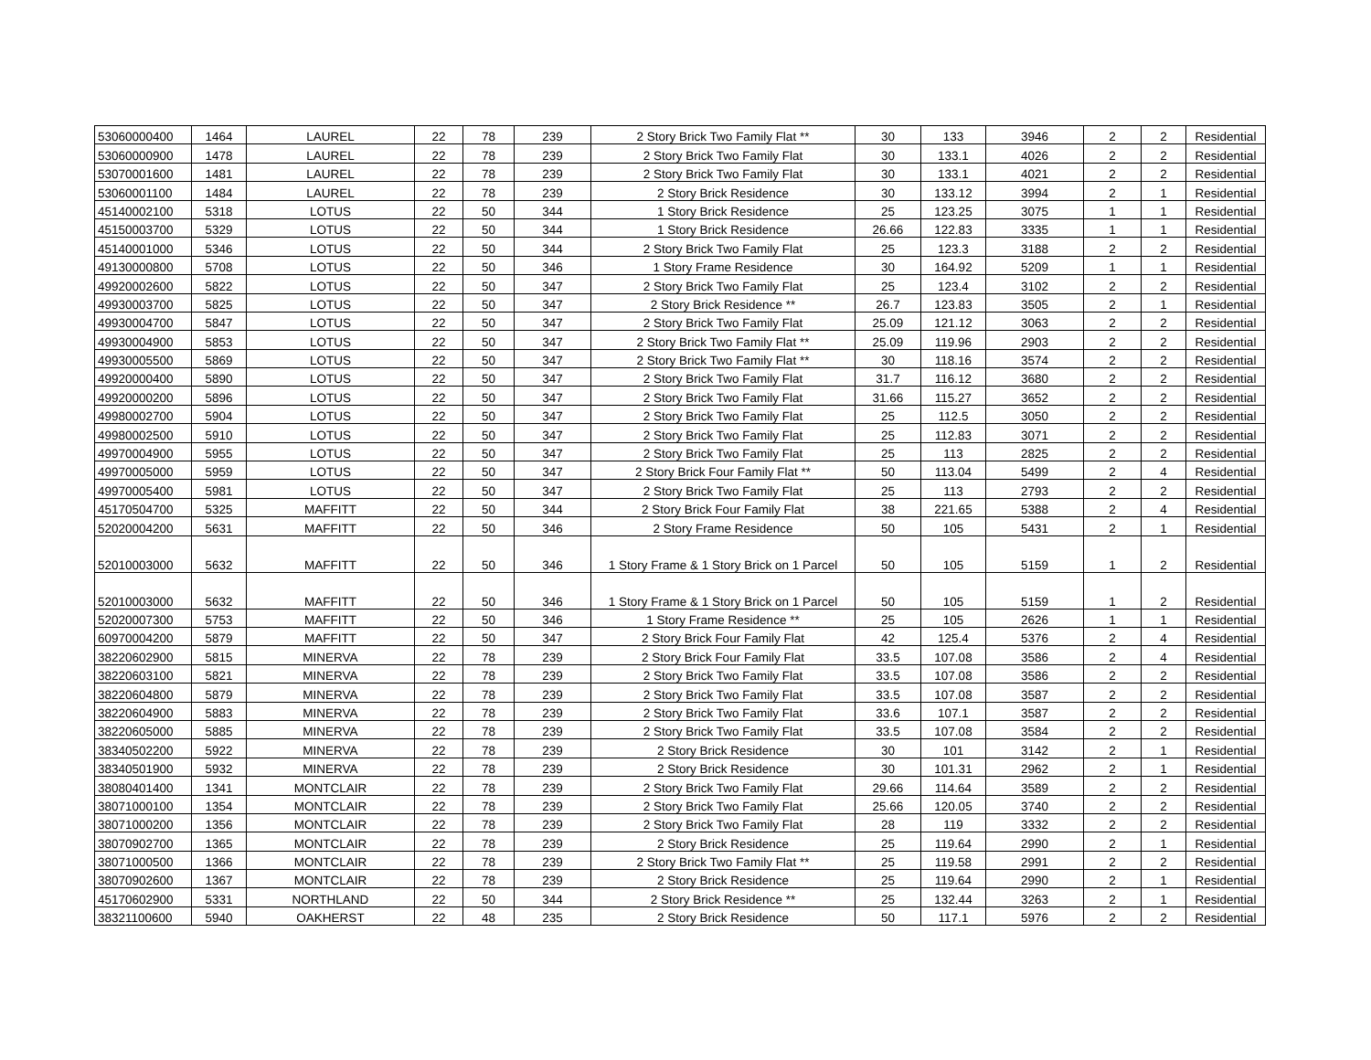| 53060000400 | 1464 | LAUREL | 22 | 78 | 239 | 2 Story Brick Two Family Flat ** | 30 | 133 | 3946 | 2 | 2 | Residential |
| 53060000900 | 1478 | LAUREL | 22 | 78 | 239 | 2 Story Brick Two Family Flat | 30 | 133.1 | 4026 | 2 | 2 | Residential |
| 53070001600 | 1481 | LAUREL | 22 | 78 | 239 | 2 Story Brick Two Family Flat | 30 | 133.1 | 4021 | 2 | 2 | Residential |
| 53060001100 | 1484 | LAUREL | 22 | 78 | 239 | 2 Story Brick Residence | 30 | 133.12 | 3994 | 2 | 1 | Residential |
| 45140002100 | 5318 | LOTUS | 22 | 50 | 344 | 1 Story Brick Residence | 25 | 123.25 | 3075 | 1 | 1 | Residential |
| 45150003700 | 5329 | LOTUS | 22 | 50 | 344 | 1 Story Brick Residence | 26.66 | 122.83 | 3335 | 1 | 1 | Residential |
| 45140001000 | 5346 | LOTUS | 22 | 50 | 344 | 2 Story Brick Two Family Flat | 25 | 123.3 | 3188 | 2 | 2 | Residential |
| 49130000800 | 5708 | LOTUS | 22 | 50 | 346 | 1 Story Frame Residence | 30 | 164.92 | 5209 | 1 | 1 | Residential |
| 49920002600 | 5822 | LOTUS | 22 | 50 | 347 | 2 Story Brick Two Family Flat | 25 | 123.4 | 3102 | 2 | 2 | Residential |
| 49930003700 | 5825 | LOTUS | 22 | 50 | 347 | 2 Story Brick Residence ** | 26.7 | 123.83 | 3505 | 2 | 1 | Residential |
| 49930004700 | 5847 | LOTUS | 22 | 50 | 347 | 2 Story Brick Two Family Flat | 25.09 | 121.12 | 3063 | 2 | 2 | Residential |
| 49930004900 | 5853 | LOTUS | 22 | 50 | 347 | 2 Story Brick Two Family Flat ** | 25.09 | 119.96 | 2903 | 2 | 2 | Residential |
| 49930005500 | 5869 | LOTUS | 22 | 50 | 347 | 2 Story Brick Two Family Flat ** | 30 | 118.16 | 3574 | 2 | 2 | Residential |
| 49920000400 | 5890 | LOTUS | 22 | 50 | 347 | 2 Story Brick Two Family Flat | 31.7 | 116.12 | 3680 | 2 | 2 | Residential |
| 49920000200 | 5896 | LOTUS | 22 | 50 | 347 | 2 Story Brick Two Family Flat | 31.66 | 115.27 | 3652 | 2 | 2 | Residential |
| 49980002700 | 5904 | LOTUS | 22 | 50 | 347 | 2 Story Brick Two Family Flat | 25 | 112.5 | 3050 | 2 | 2 | Residential |
| 49980002500 | 5910 | LOTUS | 22 | 50 | 347 | 2 Story Brick Two Family Flat | 25 | 112.83 | 3071 | 2 | 2 | Residential |
| 49970004900 | 5955 | LOTUS | 22 | 50 | 347 | 2 Story Brick Two Family Flat | 25 | 113 | 2825 | 2 | 2 | Residential |
| 49970005000 | 5959 | LOTUS | 22 | 50 | 347 | 2 Story Brick Four Family Flat ** | 50 | 113.04 | 5499 | 2 | 4 | Residential |
| 49970005400 | 5981 | LOTUS | 22 | 50 | 347 | 2 Story Brick Two Family Flat | 25 | 113 | 2793 | 2 | 2 | Residential |
| 45170504700 | 5325 | MAFFITT | 22 | 50 | 344 | 2 Story Brick Four Family Flat | 38 | 221.65 | 5388 | 2 | 4 | Residential |
| 52020004200 | 5631 | MAFFITT | 22 | 50 | 346 | 2 Story Frame Residence | 50 | 105 | 5431 | 2 | 1 | Residential |
| 52010003000 | 5632 | MAFFITT | 22 | 50 | 346 | 1 Story Frame & 1 Story Brick on 1 Parcel | 50 | 105 | 5159 | 1 | 2 | Residential |
| 52010003000 | 5632 | MAFFITT | 22 | 50 | 346 | 1 Story Frame & 1 Story Brick on 1 Parcel | 50 | 105 | 5159 | 1 | 2 | Residential |
| 52020007300 | 5753 | MAFFITT | 22 | 50 | 346 | 1 Story Frame Residence ** | 25 | 105 | 2626 | 1 | 1 | Residential |
| 60970004200 | 5879 | MAFFITT | 22 | 50 | 347 | 2 Story Brick Four Family Flat | 42 | 125.4 | 5376 | 2 | 4 | Residential |
| 38220602900 | 5815 | MINERVA | 22 | 78 | 239 | 2 Story Brick Four Family Flat | 33.5 | 107.08 | 3586 | 2 | 4 | Residential |
| 38220603100 | 5821 | MINERVA | 22 | 78 | 239 | 2 Story Brick Two Family Flat | 33.5 | 107.08 | 3586 | 2 | 2 | Residential |
| 38220604800 | 5879 | MINERVA | 22 | 78 | 239 | 2 Story Brick Two Family Flat | 33.5 | 107.08 | 3587 | 2 | 2 | Residential |
| 38220604900 | 5883 | MINERVA | 22 | 78 | 239 | 2 Story Brick Two Family Flat | 33.6 | 107.1 | 3587 | 2 | 2 | Residential |
| 38220605000 | 5885 | MINERVA | 22 | 78 | 239 | 2 Story Brick Two Family Flat | 33.5 | 107.08 | 3584 | 2 | 2 | Residential |
| 38340502200 | 5922 | MINERVA | 22 | 78 | 239 | 2 Story Brick Residence | 30 | 101 | 3142 | 2 | 1 | Residential |
| 38340501900 | 5932 | MINERVA | 22 | 78 | 239 | 2 Story Brick Residence | 30 | 101.31 | 2962 | 2 | 1 | Residential |
| 38080401400 | 1341 | MONTCLAIR | 22 | 78 | 239 | 2 Story Brick Two Family Flat | 29.66 | 114.64 | 3589 | 2 | 2 | Residential |
| 38071000100 | 1354 | MONTCLAIR | 22 | 78 | 239 | 2 Story Brick Two Family Flat | 25.66 | 120.05 | 3740 | 2 | 2 | Residential |
| 38071000200 | 1356 | MONTCLAIR | 22 | 78 | 239 | 2 Story Brick Two Family Flat | 28 | 119 | 3332 | 2 | 2 | Residential |
| 38070902700 | 1365 | MONTCLAIR | 22 | 78 | 239 | 2 Story Brick Residence | 25 | 119.64 | 2990 | 2 | 1 | Residential |
| 38071000500 | 1366 | MONTCLAIR | 22 | 78 | 239 | 2 Story Brick Two Family Flat ** | 25 | 119.58 | 2991 | 2 | 2 | Residential |
| 38070902600 | 1367 | MONTCLAIR | 22 | 78 | 239 | 2 Story Brick Residence | 25 | 119.64 | 2990 | 2 | 1 | Residential |
| 45170602900 | 5331 | NORTHLAND | 22 | 50 | 344 | 2 Story Brick Residence ** | 25 | 132.44 | 3263 | 2 | 1 | Residential |
| 38321100600 | 5940 | OAKHERST | 22 | 48 | 235 | 2 Story Brick Residence | 50 | 117.1 | 5976 | 2 | 2 | Residential |